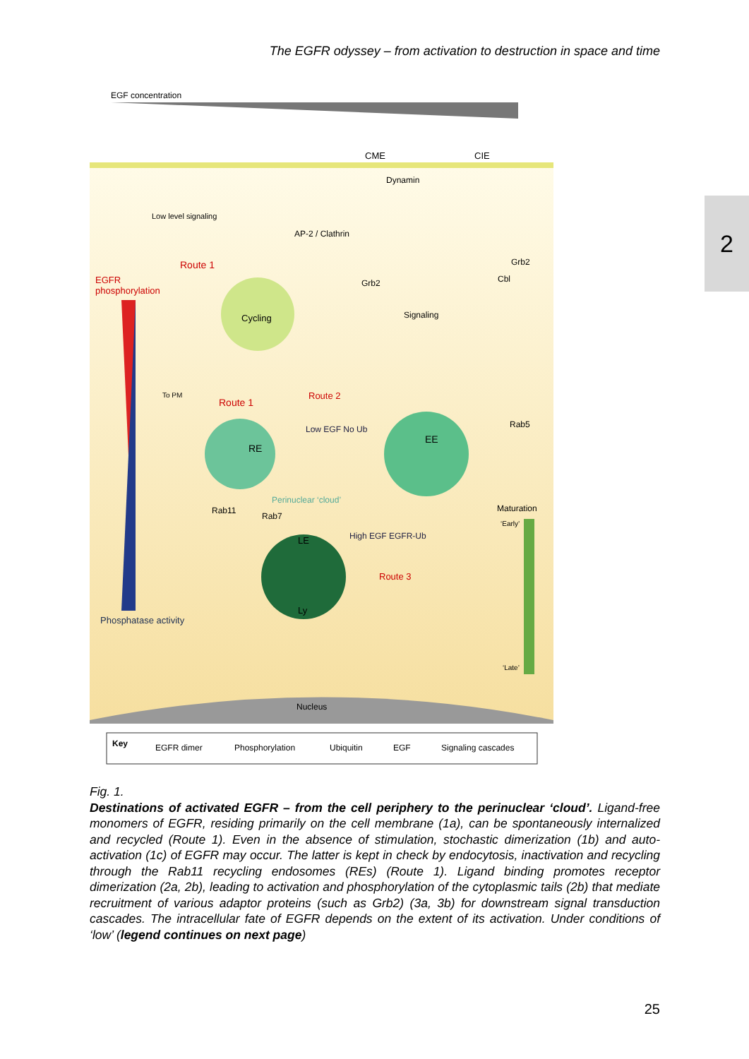The EGFR odyssey – from activation to destruction in space and time
2
EGF concentration
Route 1
EGFR
phosphorylation
Phosphatase activity
Cycling
RE
EE
LE
Ly
CME
CIE
Dynamin
AP-2 / Clathrin
Grb2
Grb2
Cbl
Signaling
Low level signaling
To PM
Route 1
Route 2
Route 3
Low EGF No Ub
High EGF EGFR-Ub
Rab5
Rab11
Rab7
Perinuclear ‘cloud’
Maturation
‘Early’
‘Late’
Nucleus
Key
EGFR dimer
Phosphorylation
Ubiquitin
EGF
Signaling cascades
Fig. 1.
Destinations of activated EGFR – from the cell periphery to the perinuclear ‘cloud’. Ligand-free monomers of EGFR, residing primarily on the cell membrane (1a), can be spontaneously internalized and recycled (Route 1). Even in the absence of stimulation, stochastic dimerization (1b) and auto-activation (1c) of EGFR may occur. The latter is kept in check by endocytosis, inactivation and recycling through the Rab11 recycling endosomes (REs) (Route 1). Ligand binding promotes receptor dimerization (2a, 2b), leading to activation and phosphorylation of the cytoplasmic tails (2b) that mediate recruitment of various adaptor proteins (such as Grb2) (3a, 3b) for downstream signal transduction cascades. The intracellular fate of EGFR depends on the extent of its activation. Under conditions of ‘low’ (legend continues on next page)
25